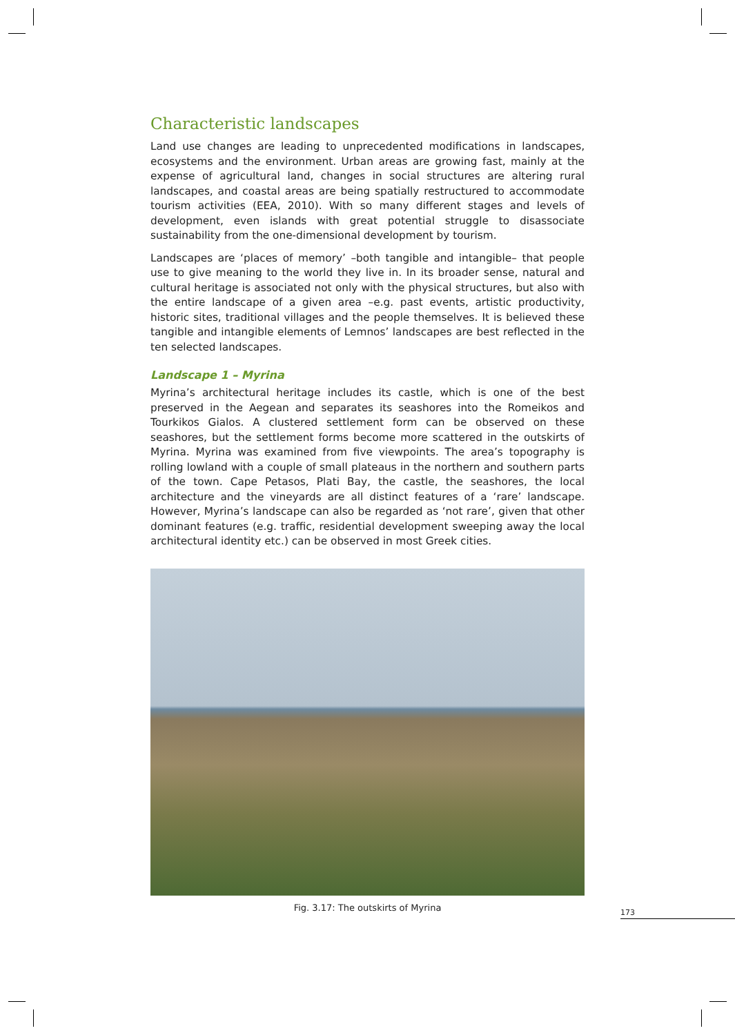Characteristic landscapes
Land use changes are leading to unprecedented modifications in landscapes, ecosystems and the environment. Urban areas are growing fast, mainly at the expense of agricultural land, changes in social structures are altering rural landscapes, and coastal areas are being spatially restructured to accommodate tourism activities (EEA, 2010). With so many different stages and levels of development, even islands with great potential struggle to disassociate sustainability from the one-dimensional development by tourism.
Landscapes are ‘places of memory’ –both tangible and intangible– that people use to give meaning to the world they live in. In its broader sense, natural and cultural heritage is associated not only with the physical structures, but also with the entire landscape of a given area –e.g. past events, artistic productivity, historic sites, traditional villages and the people themselves. It is believed these tangible and intangible elements of Lemnos’ landscapes are best reflected in the ten selected landscapes.
Landscape 1 – Myrina
Myrina’s architectural heritage includes its castle, which is one of the best preserved in the Aegean and separates its seashores into the Romeikos and Tourkikos Gialos. A clustered settlement form can be observed on these seashores, but the settlement forms become more scattered in the outskirts of Myrina. Myrina was examined from five viewpoints. The area’s topography is rolling lowland with a couple of small plateaus in the northern and southern parts of the town. Cape Petasos, Plati Bay, the castle, the seashores, the local architecture and the vineyards are all distinct features of a ‘rare’ landscape. However, Myrina’s landscape can also be regarded as ‘not rare’, given that other dominant features (e.g. traffic, residential development sweeping away the local architectural identity etc.) can be observed in most Greek cities.
Fig. 3.17: The outskirts of Myrina
173